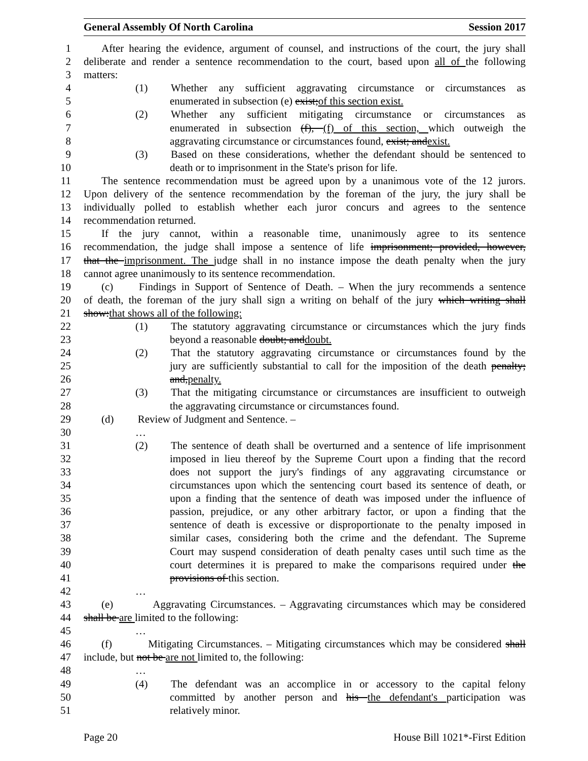General Assembly Of North Carolina Session 2017
1 After hearing the evidence, argument of counsel, and instructions of the court, the jury shall
2 deliberate and render a sentence recommendation to the court, based upon all of the following
3 matters:
4 (1) Whether any sufficient aggravating circumstance or circumstances as
5 enumerated in subsection (e) exist;of this section exist.
6 (2) Whether any sufficient mitigating circumstance or circumstances as
7 enumerated in subsection (f), (f) of this section, which outweigh the
8 aggravating circumstance or circumstances found, exist; andexist.
9 (3) Based on these considerations, whether the defendant should be sentenced to
10 death or to imprisonment in the State's prison for life.
11 The sentence recommendation must be agreed upon by a unanimous vote of the 12 jurors.
12 Upon delivery of the sentence recommendation by the foreman of the jury, the jury shall be
13 individually polled to establish whether each juror concurs and agrees to the sentence
14 recommendation returned.
15 If the jury cannot, within a reasonable time, unanimously agree to its sentence
16 recommendation, the judge shall impose a sentence of life imprisonment; provided, however,
17 that the imprisonment. The judge shall in no instance impose the death penalty when the jury
18 cannot agree unanimously to its sentence recommendation.
19 (c) Findings in Support of Sentence of Death. – When the jury recommends a sentence
20 of death, the foreman of the jury shall sign a writing on behalf of the jury which writing shall
21 show:that shows all of the following:
22 (1) The statutory aggravating circumstance or circumstances which the jury finds
23 beyond a reasonable doubt; anddoubt.
24 (2) That the statutory aggravating circumstance or circumstances found by the
25 jury are sufficiently substantial to call for the imposition of the death penalty;
26 and,penalty.
27 (3) That the mitigating circumstance or circumstances are insufficient to outweigh
28 the aggravating circumstance or circumstances found.
29 (d) Review of Judgment and Sentence. –
30 …
31 (2) The sentence of death shall be overturned and a sentence of life imprisonment
32 imposed in lieu thereof by the Supreme Court upon a finding that the record
33 does not support the jury's findings of any aggravating circumstance or
34 circumstances upon which the sentencing court based its sentence of death, or
35 upon a finding that the sentence of death was imposed under the influence of
36 passion, prejudice, or any other arbitrary factor, or upon a finding that the
37 sentence of death is excessive or disproportionate to the penalty imposed in
38 similar cases, considering both the crime and the defendant. The Supreme
39 Court may suspend consideration of death penalty cases until such time as the
40 court determines it is prepared to make the comparisons required under the
41 provisions of this section.
42 …
43 (e) Aggravating Circumstances. – Aggravating circumstances which may be considered
44 shall be are limited to the following:
45 …
46 (f) Mitigating Circumstances. – Mitigating circumstances which may be considered shall
47 include, but not be are not limited to, the following:
48 …
49 (4) The defendant was an accomplice in or accessory to the capital felony
50 committed by another person and his the defendant's participation was
51 relatively minor.
Page 20 House Bill 1021*-First Edition